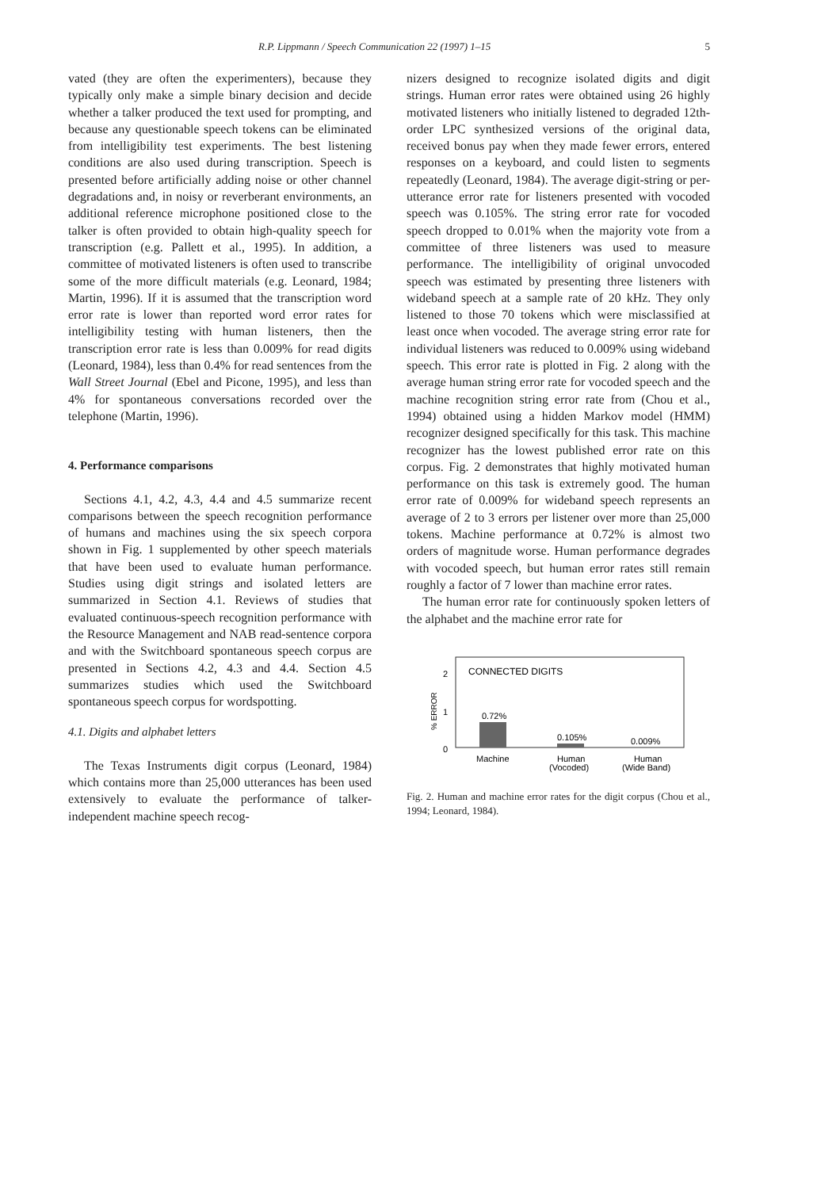R.P. Lippmann / Speech Communication 22 (1997) 1–15 5
vated (they are often the experimenters), because they typically only make a simple binary decision and decide whether a talker produced the text used for prompting, and because any questionable speech tokens can be eliminated from intelligibility test experiments. The best listening conditions are also used during transcription. Speech is presented before artificially adding noise or other channel degradations and, in noisy or reverberant environments, an additional reference microphone positioned close to the talker is often provided to obtain high-quality speech for transcription (e.g. Pallett et al., 1995). In addition, a committee of motivated listeners is often used to transcribe some of the more difficult materials (e.g. Leonard, 1984; Martin, 1996). If it is assumed that the transcription word error rate is lower than reported word error rates for intelligibility testing with human listeners, then the transcription error rate is less than 0.009% for read digits (Leonard, 1984), less than 0.4% for read sentences from the Wall Street Journal (Ebel and Picone, 1995), and less than 4% for spontaneous conversations recorded over the telephone (Martin, 1996).
4. Performance comparisons
Sections 4.1, 4.2, 4.3, 4.4 and 4.5 summarize recent comparisons between the speech recognition performance of humans and machines using the six speech corpora shown in Fig. 1 supplemented by other speech materials that have been used to evaluate human performance. Studies using digit strings and isolated letters are summarized in Section 4.1. Reviews of studies that evaluated continuous-speech recognition performance with the Resource Management and NAB read-sentence corpora and with the Switchboard spontaneous speech corpus are presented in Sections 4.2, 4.3 and 4.4. Section 4.5 summarizes studies which used the Switchboard spontaneous speech corpus for wordspotting.
4.1. Digits and alphabet letters
The Texas Instruments digit corpus (Leonard, 1984) which contains more than 25,000 utterances has been used extensively to evaluate the performance of talker-independent machine speech recog-
nizers designed to recognize isolated digits and digit strings. Human error rates were obtained using 26 highly motivated listeners who initially listened to degraded 12th-order LPC synthesized versions of the original data, received bonus pay when they made fewer errors, entered responses on a keyboard, and could listen to segments repeatedly (Leonard, 1984). The average digit-string or per-utterance error rate for listeners presented with vocoded speech was 0.105%. The string error rate for vocoded speech dropped to 0.01% when the majority vote from a committee of three listeners was used to measure performance. The intelligibility of original unvocoded speech was estimated by presenting three listeners with wideband speech at a sample rate of 20 kHz. They only listened to those 70 tokens which were misclassified at least once when vocoded. The average string error rate for individual listeners was reduced to 0.009% using wideband speech. This error rate is plotted in Fig. 2 along with the average human string error rate for vocoded speech and the machine recognition string error rate from (Chou et al., 1994) obtained using a hidden Markov model (HMM) recognizer designed specifically for this task. This machine recognizer has the lowest published error rate on this corpus. Fig. 2 demonstrates that highly motivated human performance on this task is extremely good. The human error rate of 0.009% for wideband speech represents an average of 2 to 3 errors per listener over more than 25,000 tokens. Machine performance at 0.72% is almost two orders of magnitude worse. Human performance degrades with vocoded speech, but human error rates still remain roughly a factor of 7 lower than machine error rates.
The human error rate for continuously spoken letters of the alphabet and the machine error rate for
CONNECTED DIGITS
2
1
0
% ERROR
0.72%
0.105%
0.009%
Machine
Human
(Vocoded)
Human
(Wide Band)
Fig. 2. Human and machine error rates for the digit corpus (Chou et al., 1994; Leonard, 1984).